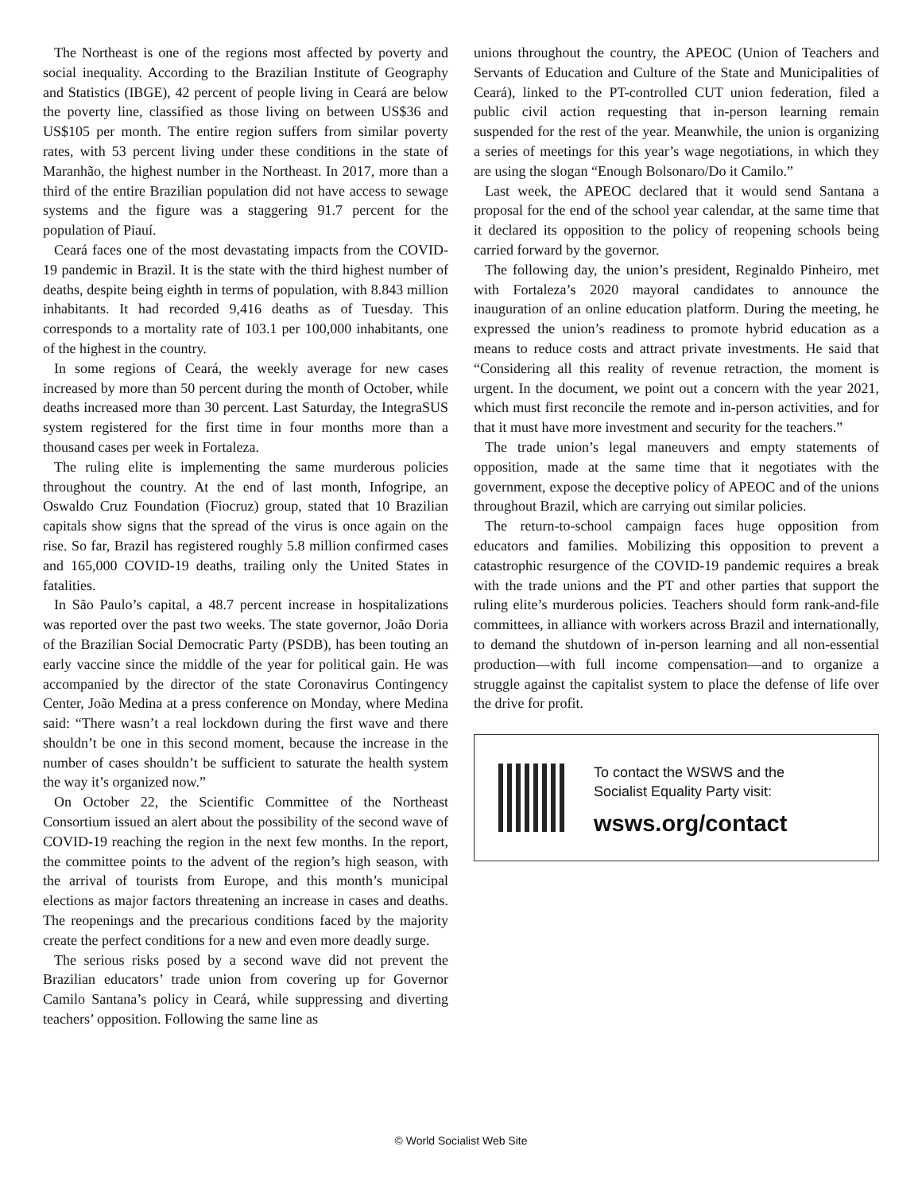The Northeast is one of the regions most affected by poverty and social inequality. According to the Brazilian Institute of Geography and Statistics (IBGE), 42 percent of people living in Ceará are below the poverty line, classified as those living on between US$36 and US$105 per month. The entire region suffers from similar poverty rates, with 53 percent living under these conditions in the state of Maranhão, the highest number in the Northeast. In 2017, more than a third of the entire Brazilian population did not have access to sewage systems and the figure was a staggering 91.7 percent for the population of Piauí.
Ceará faces one of the most devastating impacts from the COVID-19 pandemic in Brazil. It is the state with the third highest number of deaths, despite being eighth in terms of population, with 8.843 million inhabitants. It had recorded 9,416 deaths as of Tuesday. This corresponds to a mortality rate of 103.1 per 100,000 inhabitants, one of the highest in the country.
In some regions of Ceará, the weekly average for new cases increased by more than 50 percent during the month of October, while deaths increased more than 30 percent. Last Saturday, the IntegraSUS system registered for the first time in four months more than a thousand cases per week in Fortaleza.
The ruling elite is implementing the same murderous policies throughout the country. At the end of last month, Infogripe, an Oswaldo Cruz Foundation (Fiocruz) group, stated that 10 Brazilian capitals show signs that the spread of the virus is once again on the rise. So far, Brazil has registered roughly 5.8 million confirmed cases and 165,000 COVID-19 deaths, trailing only the United States in fatalities.
In São Paulo’s capital, a 48.7 percent increase in hospitalizations was reported over the past two weeks. The state governor, João Doria of the Brazilian Social Democratic Party (PSDB), has been touting an early vaccine since the middle of the year for political gain. He was accompanied by the director of the state Coronavirus Contingency Center, João Medina at a press conference on Monday, where Medina said: “There wasn’t a real lockdown during the first wave and there shouldn’t be one in this second moment, because the increase in the number of cases shouldn’t be sufficient to saturate the health system the way it’s organized now.”
On October 22, the Scientific Committee of the Northeast Consortium issued an alert about the possibility of the second wave of COVID-19 reaching the region in the next few months. In the report, the committee points to the advent of the region’s high season, with the arrival of tourists from Europe, and this month’s municipal elections as major factors threatening an increase in cases and deaths. The reopenings and the precarious conditions faced by the majority create the perfect conditions for a new and even more deadly surge.
The serious risks posed by a second wave did not prevent the Brazilian educators’ trade union from covering up for Governor Camilo Santana’s policy in Ceará, while suppressing and diverting teachers’ opposition. Following the same line as
unions throughout the country, the APEOC (Union of Teachers and Servants of Education and Culture of the State and Municipalities of Ceará), linked to the PT-controlled CUT union federation, filed a public civil action requesting that in-person learning remain suspended for the rest of the year. Meanwhile, the union is organizing a series of meetings for this year’s wage negotiations, in which they are using the slogan “Enough Bolsonaro/Do it Camilo.”
Last week, the APEOC declared that it would send Santana a proposal for the end of the school year calendar, at the same time that it declared its opposition to the policy of reopening schools being carried forward by the governor.
The following day, the union’s president, Reginaldo Pinheiro, met with Fortaleza’s 2020 mayoral candidates to announce the inauguration of an online education platform. During the meeting, he expressed the union’s readiness to promote hybrid education as a means to reduce costs and attract private investments. He said that “Considering all this reality of revenue retraction, the moment is urgent. In the document, we point out a concern with the year 2021, which must first reconcile the remote and in-person activities, and for that it must have more investment and security for the teachers.”
The trade union’s legal maneuvers and empty statements of opposition, made at the same time that it negotiates with the government, expose the deceptive policy of APEOC and of the unions throughout Brazil, which are carrying out similar policies.
The return-to-school campaign faces huge opposition from educators and families. Mobilizing this opposition to prevent a catastrophic resurgence of the COVID-19 pandemic requires a break with the trade unions and the PT and other parties that support the ruling elite’s murderous policies. Teachers should form rank-and-file committees, in alliance with workers across Brazil and internationally, to demand the shutdown of in-person learning and all non-essential production—with full income compensation—and to organize a struggle against the capitalist system to place the defense of life over the drive for profit.
To contact the WSWS and the
Socialist Equality Party visit:
wsws.org/contact
© World Socialist Web Site